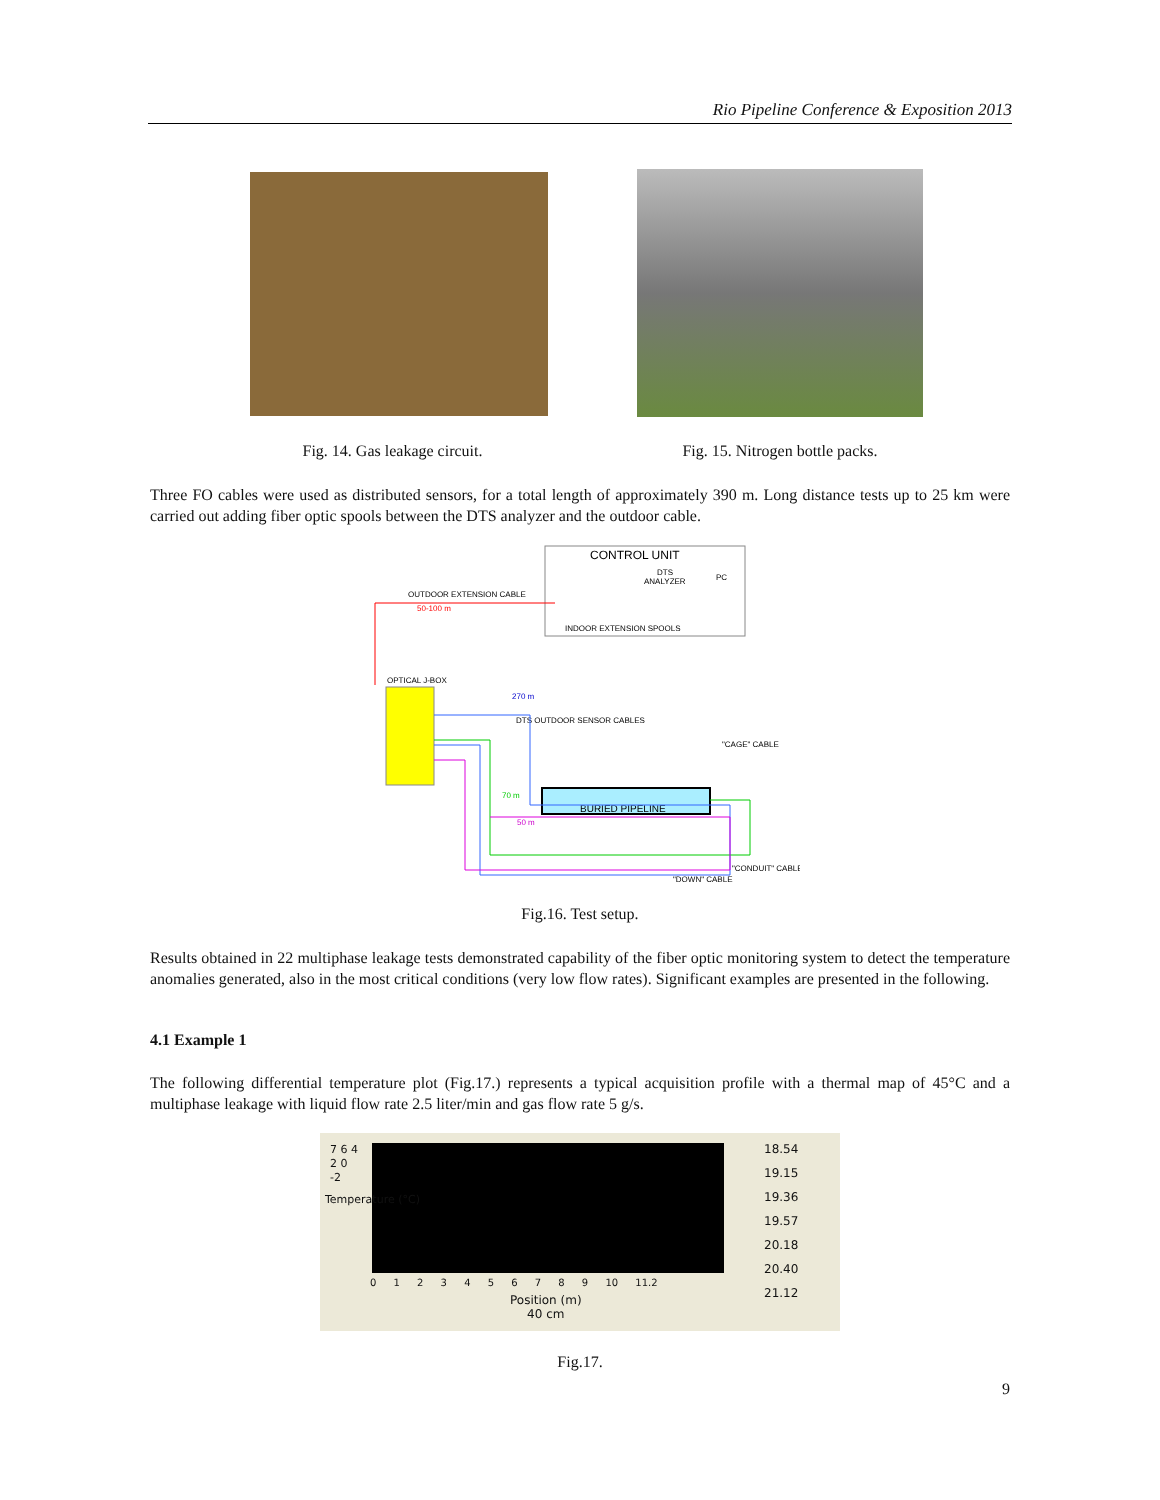Rio Pipeline Conference & Exposition 2013
Fig. 14. Gas leakage circuit. Fig. 15. Nitrogen bottle packs.
Three FO cables were used as distributed sensors, for a total length of approximately 390 m. Long distance tests up to 25 km were carried out adding fiber optic spools between the DTS analyzer and the outdoor cable.
CONTROL UNIT
DTS
ANALYZER
PC
OUTDOOR EXTENSION CABLE
50-100 m
INDOOR EXTENSION SPOOLS
OPTICAL J-BOX
270 m
DTS OUTDOOR SENSOR CABLES
"CAGE" CABLE
BURIED PIPELINE
70 m
50 m
"CONDUIT" CABLE
"DOWN" CABLE
Fig.16. Test setup.
Results obtained in 22 multiphase leakage tests demonstrated capability of the fiber optic monitoring system to detect the temperature anomalies generated, also in the most critical conditions (very low flow rates). Significant examples are presented in the following.
4.1 Example 1
The following differential temperature plot (Fig.17.) represents a typical acquisition profile with a thermal map of 45°C and a multiphase leakage with liquid flow rate 2.5 liter/min and gas flow rate 5 g/s.
7 6 4 2 0 -2
0 1 2 3 4 5 6 7 8 9 10 11.2
Position (m)
40 cm
Temperature (°C)
18.54
19.15
19.36
19.57
20.18
20.40
21.12
Fig.17.
9